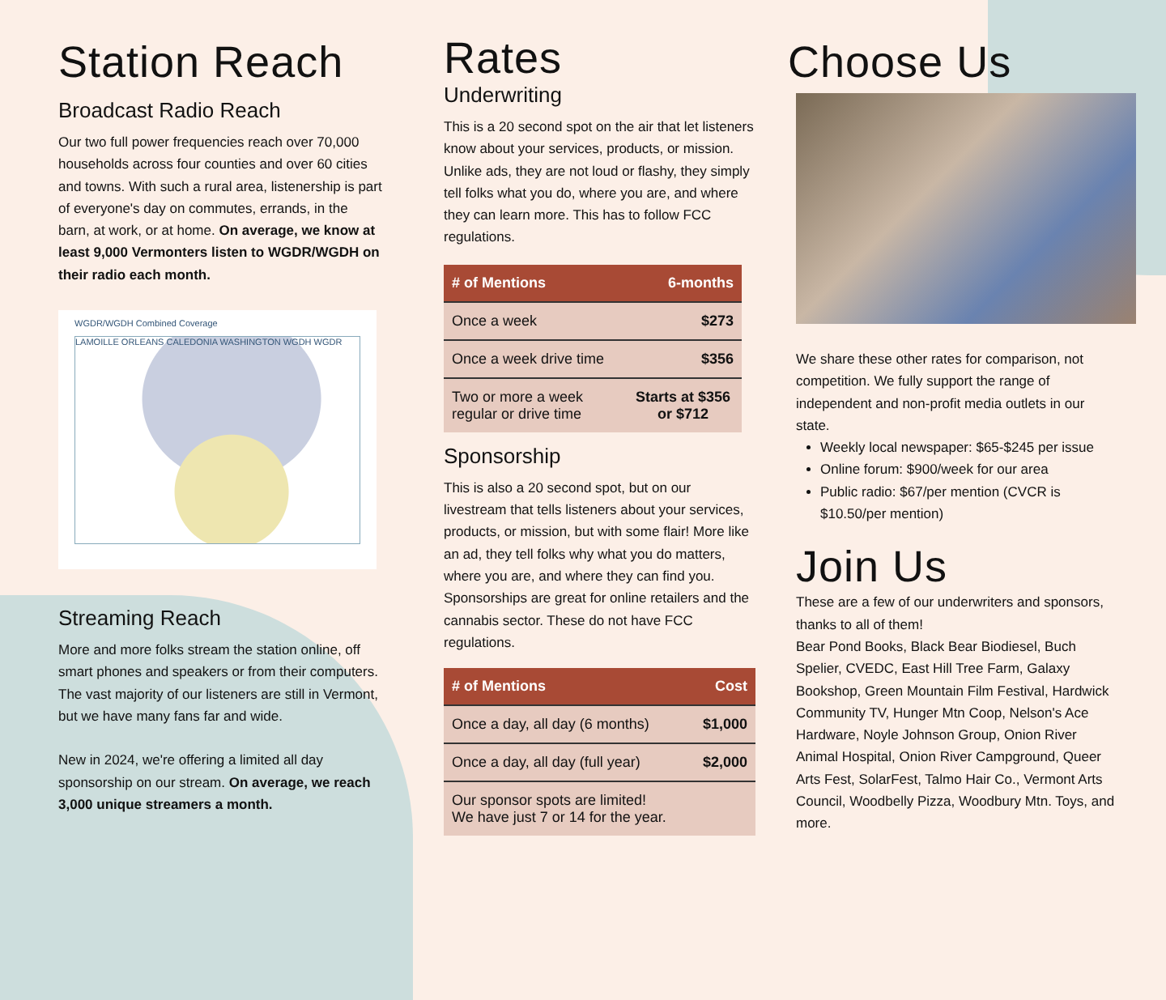Station Reach
Broadcast Radio Reach
Our two full power frequencies reach over 70,000 households across four counties and over 60 cities and towns. With such a rural area, listenership is part of everyone's day on commutes, errands, in the barn, at work, or at home. On average, we know at least 9,000 Vermonters listen to WGDR/WGDH on their radio each month.
WGDR/WGDH Combined Coverage
LAMOILLE ORLEANS CALEDONIA WASHINGTON WGDH WGDR
Streaming Reach
More and more folks stream the station online, off smart phones and speakers or from their computers. The vast majority of our listeners are still in Vermont, but we have many fans far and wide.
New in 2024, we're offering a limited all day sponsorship on our stream. On average, we reach 3,000 unique streamers a month.
Rates
Underwriting
This is a 20 second spot on the air that let listeners know about your services, products, or mission. Unlike ads, they are not loud or flashy, they simply tell folks what you do, where you are, and where they can learn more. This has to follow FCC regulations.
| # of Mentions | 6-months |
| --- | --- |
| Once a week | $273 |
| Once a week drive time | $356 |
| Two or more a week regular or drive time | Starts at $356 or $712 |
Sponsorship
This is also a 20 second spot, but on our livestream that tells listeners about your services, products, or mission, but with some flair! More like an ad, they tell folks why what you do matters, where you are, and where they can find you. Sponsorships are great for online retailers and the cannabis sector. These do not have FCC regulations.
| # of Mentions | Cost |
| --- | --- |
| Once a day, all day (6 months) | $1,000 |
| Once a day, all day (full year) | $2,000 |
| Our sponsor spots are limited! We have just 7 or 14 for the year. | |
Choose Us
We share these other rates for comparison, not competition. We fully support the range of independent and non-profit media outlets in our state.
Weekly local newspaper: $65-$245 per issue
Online forum: $900/week for our area
Public radio: $67/per mention (CVCR is $10.50/per mention)
Join Us
These are a few of our underwriters and sponsors, thanks to all of them!
Bear Pond Books, Black Bear Biodiesel, Buch Spelier, CVEDC, East Hill Tree Farm, Galaxy Bookshop, Green Mountain Film Festival, Hardwick Community TV, Hunger Mtn Coop, Nelson's Ace Hardware, Noyle Johnson Group, Onion River Animal Hospital, Onion River Campground, Queer Arts Fest, SolarFest, Talmo Hair Co., Vermont Arts Council, Woodbelly Pizza, Woodbury Mtn. Toys, and more.